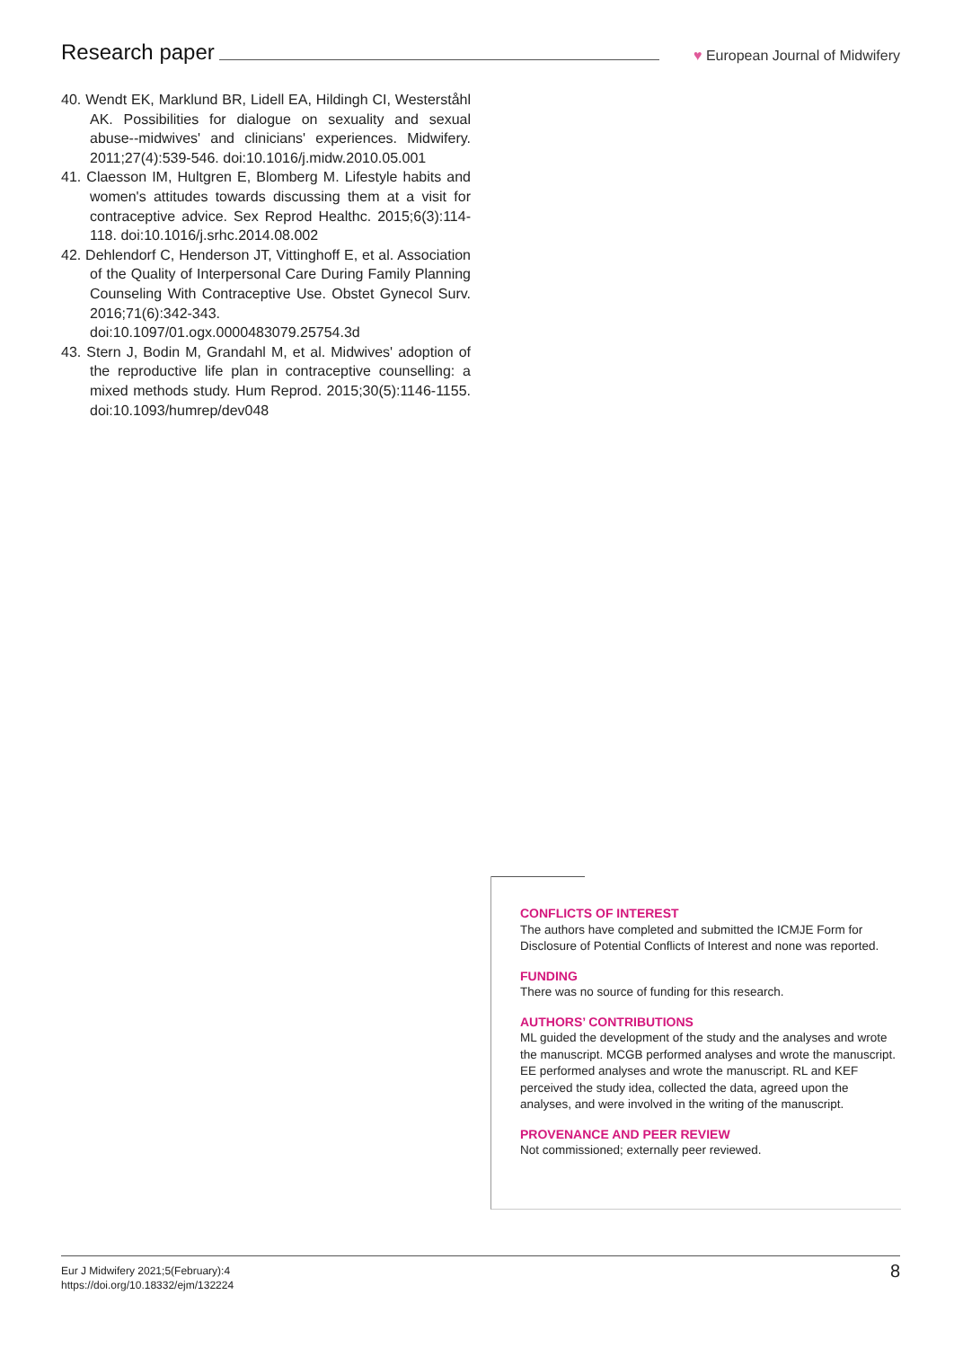Research paper
♥ European Journal of Midwifery
40. Wendt EK, Marklund BR, Lidell EA, Hildingh CI, Westerståhl AK. Possibilities for dialogue on sexuality and sexual abuse--midwives' and clinicians' experiences. Midwifery. 2011;27(4):539-546. doi:10.1016/j.midw.2010.05.001
41. Claesson IM, Hultgren E, Blomberg M. Lifestyle habits and women's attitudes towards discussing them at a visit for contraceptive advice. Sex Reprod Healthc. 2015;6(3):114-118. doi:10.1016/j.srhc.2014.08.002
42. Dehlendorf C, Henderson JT, Vittinghoff E, et al. Association of the Quality of Interpersonal Care During Family Planning Counseling With Contraceptive Use. Obstet Gynecol Surv. 2016;71(6):342-343. doi:10.1097/01.ogx.0000483079.25754.3d
43. Stern J, Bodin M, Grandahl M, et al. Midwives' adoption of the reproductive life plan in contraceptive counselling: a mixed methods study. Hum Reprod. 2015;30(5):1146-1155. doi:10.1093/humrep/dev048
CONFLICTS OF INTEREST
The authors have completed and submitted the ICMJE Form for Disclosure of Potential Conflicts of Interest and none was reported.
FUNDING
There was no source of funding for this research.
AUTHORS’ CONTRIBUTIONS
ML guided the development of the study and the analyses and wrote the manuscript. MCGB performed analyses and wrote the manuscript. EE performed analyses and wrote the manuscript. RL and KEF perceived the study idea, collected the data, agreed upon the analyses, and were involved in the writing of the manuscript.
PROVENANCE AND PEER REVIEW
Not commissioned; externally peer reviewed.
Eur J Midwifery 2021;5(February):4
https://doi.org/10.18332/ejm/132224
8